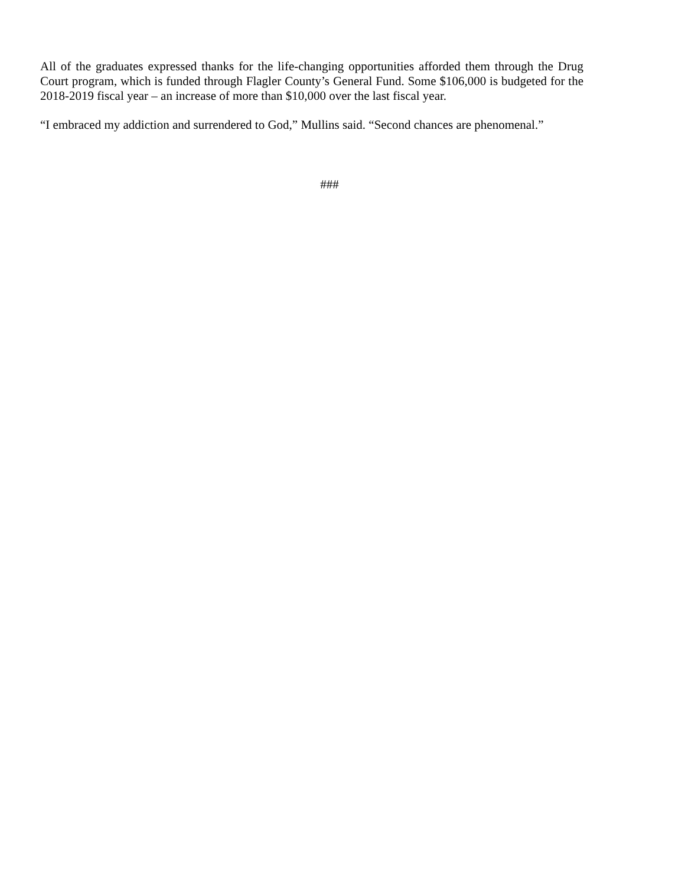All of the graduates expressed thanks for the life-changing opportunities afforded them through the Drug Court program, which is funded through Flagler County’s General Fund. Some $106,000 is budgeted for the 2018-2019 fiscal year – an increase of more than $10,000 over the last fiscal year.
“I embraced my addiction and surrendered to God,” Mullins said. “Second chances are phenomenal.”
###